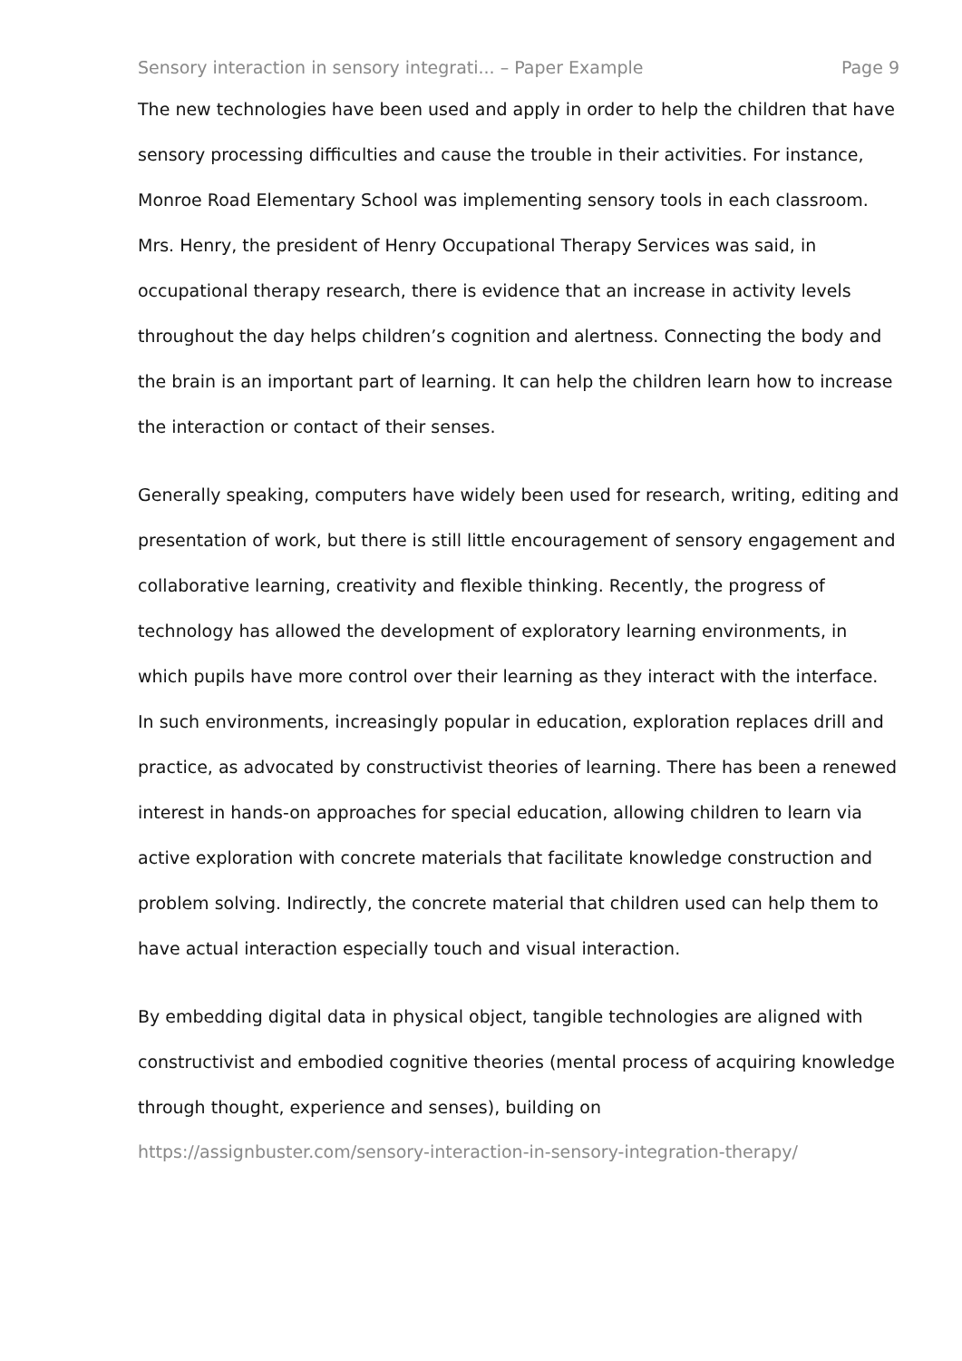Sensory interaction in sensory integrati... – Paper Example Page 9
The new technologies have been used and apply in order to help the children that have sensory processing difficulties and cause the trouble in their activities. For instance, Monroe Road Elementary School was implementing sensory tools in each classroom. Mrs. Henry, the president of Henry Occupational Therapy Services was said, in occupational therapy research, there is evidence that an increase in activity levels throughout the day helps children’s cognition and alertness. Connecting the body and the brain is an important part of learning. It can help the children learn how to increase the interaction or contact of their senses.
Generally speaking, computers have widely been used for research, writing, editing and presentation of work, but there is still little encouragement of sensory engagement and collaborative learning, creativity and flexible thinking. Recently, the progress of technology has allowed the development of exploratory learning environments, in which pupils have more control over their learning as they interact with the interface. In such environments, increasingly popular in education, exploration replaces drill and practice, as advocated by constructivist theories of learning. There has been a renewed interest in hands-on approaches for special education, allowing children to learn via active exploration with concrete materials that facilitate knowledge construction and problem solving. Indirectly, the concrete material that children used can help them to have actual interaction especially touch and visual interaction.
By embedding digital data in physical object, tangible technologies are aligned with constructivist and embodied cognitive theories (mental process of acquiring knowledge through thought, experience and senses), building on
https://assignbuster.com/sensory-interaction-in-sensory-integration-therapy/